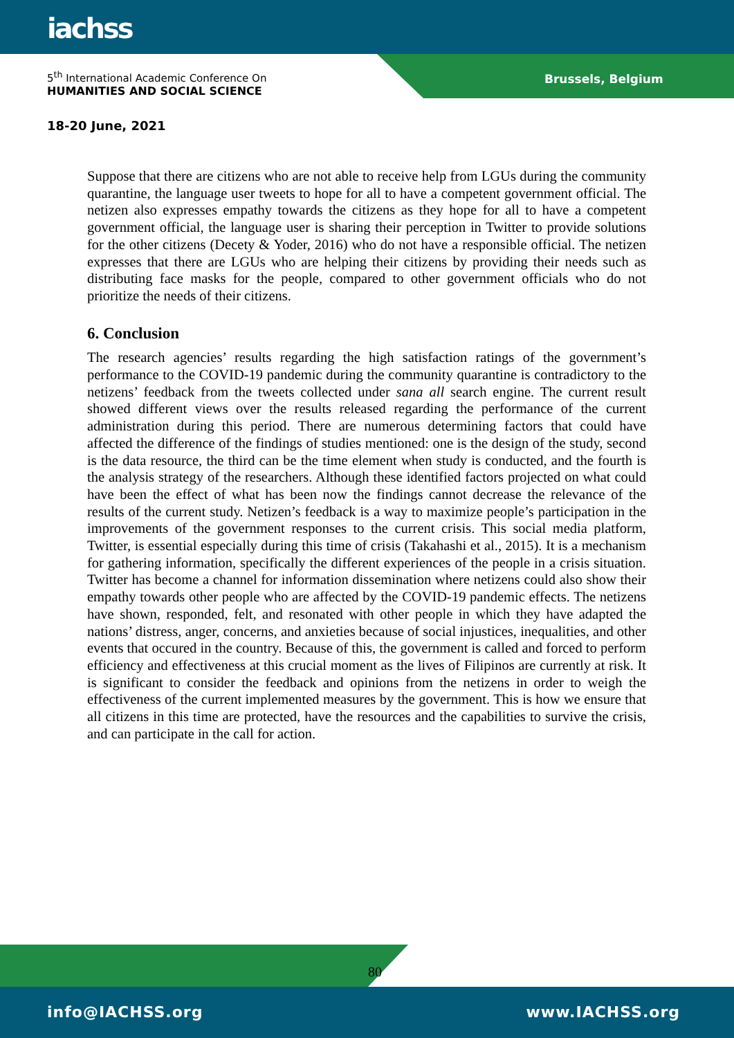iachss
Brussels, Belgium
5<sup>th</sup> International Academic Conference On
HUMANITIES AND SOCIAL SCIENCE
18-20 June, 2021
Suppose that there are citizens who are not able to receive help from LGUs during the community quarantine, the language user tweets to hope for all to have a competent government official. The netizen also expresses empathy towards the citizens as they hope for all to have a competent government official, the language user is sharing their perception in Twitter to provide solutions for the other citizens (Decety & Yoder, 2016) who do not have a responsible official. The netizen expresses that there are LGUs who are helping their citizens by providing their needs such as distributing face masks for the people, compared to other government officials who do not prioritize the needs of their citizens.
6. Conclusion
The research agencies’ results regarding the high satisfaction ratings of the government’s performance to the COVID-19 pandemic during the community quarantine is contradictory to the netizens’ feedback from the tweets collected under sana all search engine. The current result showed different views over the results released regarding the performance of the current administration during this period. There are numerous determining factors that could have affected the difference of the findings of studies mentioned: one is the design of the study, second is the data resource, the third can be the time element when study is conducted, and the fourth is the analysis strategy of the researchers. Although these identified factors projected on what could have been the effect of what has been now the findings cannot decrease the relevance of the results of the current study. Netizen’s feedback is a way to maximize people’s participation in the improvements of the government responses to the current crisis. This social media platform, Twitter, is essential especially during this time of crisis (Takahashi et al., 2015). It is a mechanism for gathering information, specifically the different experiences of the people in a crisis situation. Twitter has become a channel for information dissemination where netizens could also show their empathy towards other people who are affected by the COVID-19 pandemic effects. The netizens have shown, responded, felt, and resonated with other people in which they have adapted the nations’ distress, anger, concerns, and anxieties because of social injustices, inequalities, and other events that occured in the country. Because of this, the government is called and forced to perform efficiency and effectiveness at this crucial moment as the lives of Filipinos are currently at risk. It is significant to consider the feedback and opinions from the netizens in order to weigh the effectiveness of the current implemented measures by the government. This is how we ensure that all citizens in this time are protected, have the resources and the capabilities to survive the crisis, and can participate in the call for action.
80
info@IACHSS.org www.IACHSS.org